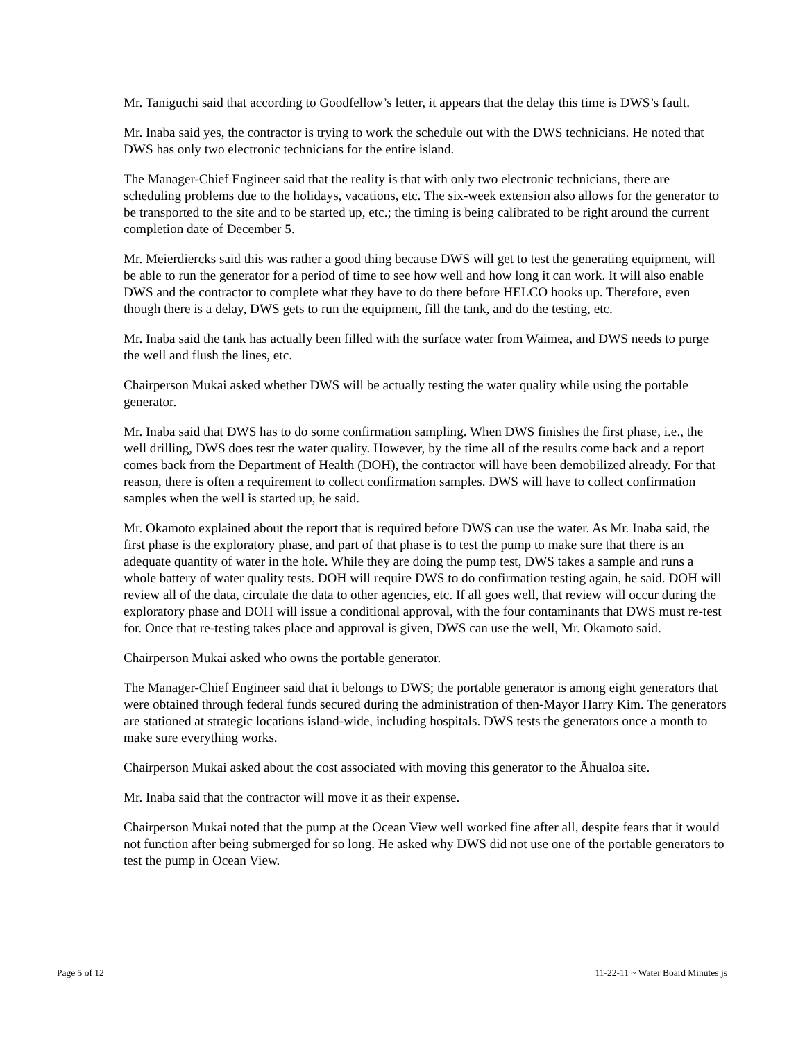Mr. Taniguchi said that according to Goodfellow’s letter, it appears that the delay this time is DWS’s fault.
Mr. Inaba said yes, the contractor is trying to work the schedule out with the DWS technicians. He noted that DWS has only two electronic technicians for the entire island.
The Manager-Chief Engineer said that the reality is that with only two electronic technicians, there are scheduling problems due to the holidays, vacations, etc. The six-week extension also allows for the generator to be transported to the site and to be started up, etc.; the timing is being calibrated to be right around the current completion date of December 5.
Mr. Meierdiercks said this was rather a good thing because DWS will get to test the generating equipment, will be able to run the generator for a period of time to see how well and how long it can work. It will also enable DWS and the contractor to complete what they have to do there before HELCO hooks up. Therefore, even though there is a delay, DWS gets to run the equipment, fill the tank, and do the testing, etc.
Mr. Inaba said the tank has actually been filled with the surface water from Waimea, and DWS needs to purge the well and flush the lines, etc.
Chairperson Mukai asked whether DWS will be actually testing the water quality while using the portable generator.
Mr. Inaba said that DWS has to do some confirmation sampling. When DWS finishes the first phase, i.e., the well drilling, DWS does test the water quality. However, by the time all of the results come back and a report comes back from the Department of Health (DOH), the contractor will have been demobilized already. For that reason, there is often a requirement to collect confirmation samples. DWS will have to collect confirmation samples when the well is started up, he said.
Mr. Okamoto explained about the report that is required before DWS can use the water. As Mr. Inaba said, the first phase is the exploratory phase, and part of that phase is to test the pump to make sure that there is an adequate quantity of water in the hole. While they are doing the pump test, DWS takes a sample and runs a whole battery of water quality tests. DOH will require DWS to do confirmation testing again, he said. DOH will review all of the data, circulate the data to other agencies, etc. If all goes well, that review will occur during the exploratory phase and DOH will issue a conditional approval, with the four contaminants that DWS must re-test for. Once that re-testing takes place and approval is given, DWS can use the well, Mr. Okamoto said.
Chairperson Mukai asked who owns the portable generator.
The Manager-Chief Engineer said that it belongs to DWS; the portable generator is among eight generators that were obtained through federal funds secured during the administration of then-Mayor Harry Kim. The generators are stationed at strategic locations island-wide, including hospitals. DWS tests the generators once a month to make sure everything works.
Chairperson Mukai asked about the cost associated with moving this generator to the Āhualoa site.
Mr. Inaba said that the contractor will move it as their expense.
Chairperson Mukai noted that the pump at the Ocean View well worked fine after all, despite fears that it would not function after being submerged for so long. He asked why DWS did not use one of the portable generators to test the pump in Ocean View.
Page 5 of 12 11-22-11 ~ Water Board Minutes js